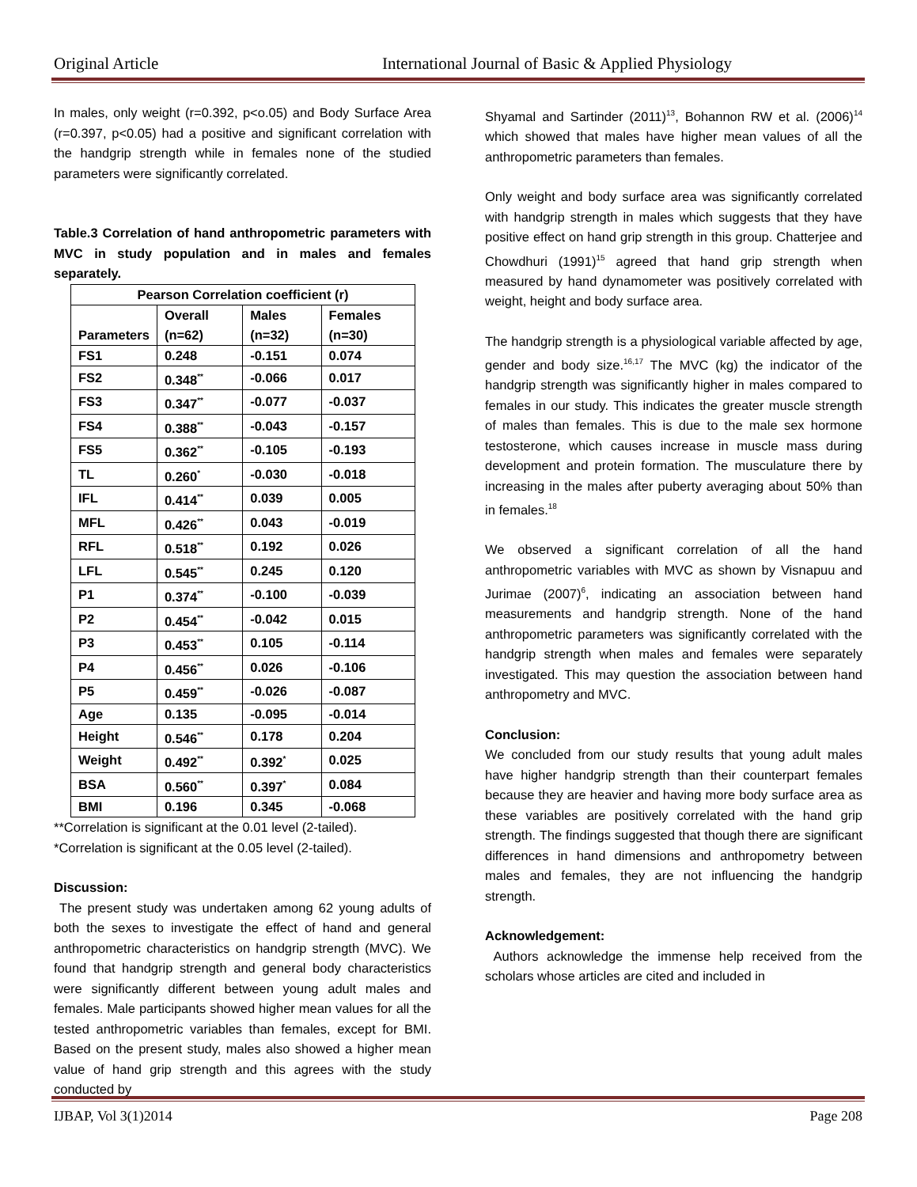Original Article International Journal of Basic & Applied Physiology
In males, only weight (r=0.392, p<o.05) and Body Surface Area (r=0.397, p<0.05) had a positive and significant correlation with the handgrip strength while in females none of the studied parameters were significantly correlated.
Table.3 Correlation of hand anthropometric parameters with MVC in study population and in males and females separately.
| Pearson Correlation coefficient (r) | | | |
| --- | --- | --- | --- |
| Parameters | Overall (n=62) | Males (n=32) | Females (n=30) |
| FS1 | 0.248 | -0.151 | 0.074 |
| FS2 | 0.348<sup>**</sup> | -0.066 | 0.017 |
| FS3 | 0.347<sup>**</sup> | -0.077 | -0.037 |
| FS4 | 0.388<sup>**</sup> | -0.043 | -0.157 |
| FS5 | 0.362<sup>**</sup> | -0.105 | -0.193 |
| TL | 0.260<sup>*</sup> | -0.030 | -0.018 |
| IFL | 0.414<sup>**</sup> | 0.039 | 0.005 |
| MFL | 0.426<sup>**</sup> | 0.043 | -0.019 |
| RFL | 0.518<sup>**</sup> | 0.192 | 0.026 |
| LFL | 0.545<sup>**</sup> | 0.245 | 0.120 |
| P1 | 0.374<sup>**</sup> | -0.100 | -0.039 |
| P2 | 0.454<sup>**</sup> | -0.042 | 0.015 |
| P3 | 0.453<sup>**</sup> | 0.105 | -0.114 |
| P4 | 0.456<sup>**</sup> | 0.026 | -0.106 |
| P5 | 0.459<sup>**</sup> | -0.026 | -0.087 |
| Age | 0.135 | -0.095 | -0.014 |
| Height | 0.546<sup>**</sup> | 0.178 | 0.204 |
| Weight | 0.492<sup>**</sup> | 0.392<sup>*</sup> | 0.025 |
| BSA | 0.560<sup>**</sup> | 0.397<sup>*</sup> | 0.084 |
| BMI | 0.196 | 0.345 | -0.068 |
**Correlation is significant at the 0.01 level (2-tailed).
*Correlation is significant at the 0.05 level (2-tailed).
Discussion:
The present study was undertaken among 62 young adults of both the sexes to investigate the effect of hand and general anthropometric characteristics on handgrip strength (MVC). We found that handgrip strength and general body characteristics were significantly different between young adult males and females. Male participants showed higher mean values for all the tested anthropometric variables than females, except for BMI. Based on the present study, males also showed a higher mean value of hand grip strength and this agrees with the study conducted by
Shyamal and Sartinder (2011)<sup>13</sup>, Bohannon RW et al. (2006)<sup>14</sup> which showed that males have higher mean values of all the anthropometric parameters than females.
Only weight and body surface area was significantly correlated with handgrip strength in males which suggests that they have positive effect on hand grip strength in this group. Chatterjee and Chowdhuri (1991)<sup>15</sup> agreed that hand grip strength when measured by hand dynamometer was positively correlated with weight, height and body surface area.
The handgrip strength is a physiological variable affected by age, gender and body size.<sup>16,17</sup> The MVC (kg) the indicator of the handgrip strength was significantly higher in males compared to females in our study. This indicates the greater muscle strength of males than females. This is due to the male sex hormone testosterone, which causes increase in muscle mass during development and protein formation. The musculature there by increasing in the males after puberty averaging about 50% than in females.<sup>18</sup>
We observed a significant correlation of all the hand anthropometric variables with MVC as shown by Visnapuu and Jurimae (2007)<sup>6</sup>, indicating an association between hand measurements and handgrip strength. None of the hand anthropometric parameters was significantly correlated with the handgrip strength when males and females were separately investigated. This may question the association between hand anthropometry and MVC.
Conclusion:
We concluded from our study results that young adult males have higher handgrip strength than their counterpart females because they are heavier and having more body surface area as these variables are positively correlated with the hand grip strength. The findings suggested that though there are significant differences in hand dimensions and anthropometry between males and females, they are not influencing the handgrip strength.
Acknowledgement:
Authors acknowledge the immense help received from the scholars whose articles are cited and included in
IJBAP, Vol 3(1)2014 Page 208